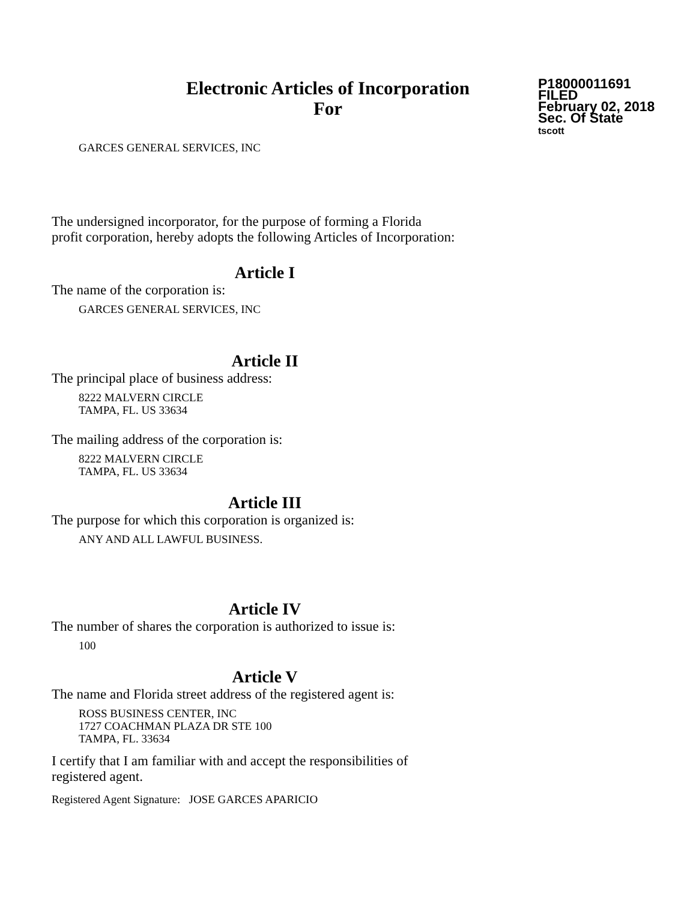Electronic Articles of Incorporation
For
P18000011691
FILED
February 02, 2018
Sec. Of State
tscott
GARCES GENERAL SERVICES, INC
The undersigned incorporator, for the purpose of forming a Florida
profit corporation, hereby adopts the following Articles of Incorporation:
Article I
The name of the corporation is:
GARCES GENERAL SERVICES, INC
Article II
The principal place of business address:
8222 MALVERN CIRCLE
TAMPA, FL. US 33634
The mailing address of the corporation is:
8222 MALVERN CIRCLE
TAMPA, FL. US 33634
Article III
The purpose for which this corporation is organized is:
ANY AND ALL LAWFUL BUSINESS.
Article IV
The number of shares the corporation is authorized to issue is:
100
Article V
The name and Florida street address of the registered agent is:
ROSS BUSINESS CENTER, INC
1727 COACHMAN PLAZA DR STE 100
TAMPA, FL. 33634
I certify that I am familiar with and accept the responsibilities of
registered agent.
Registered Agent Signature: JOSE GARCES APARICIO